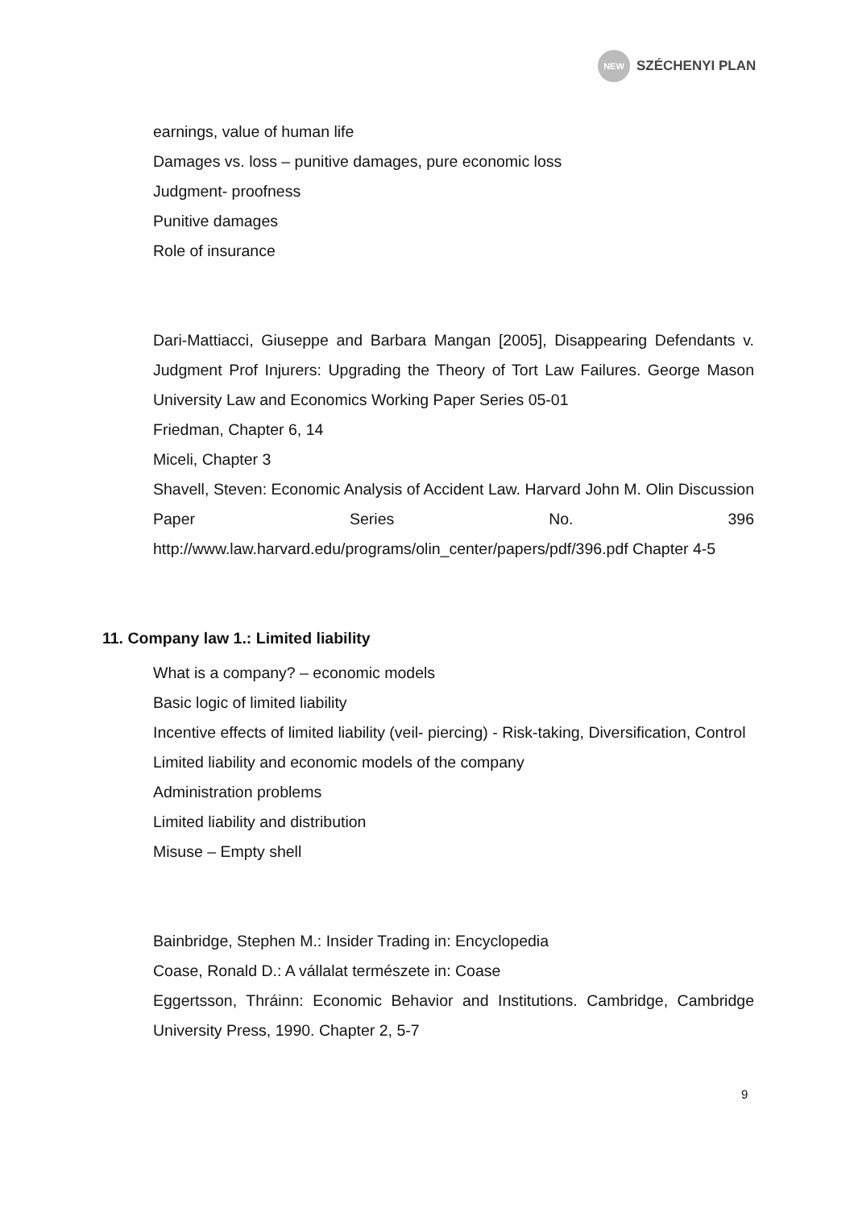NEW
SZÉCHENYI PLAN
earnings, value of human life
Damages vs. loss – punitive damages, pure economic loss
Judgment- proofness
Punitive damages
Role of insurance
Dari-Mattiacci, Giuseppe and Barbara Mangan [2005], Disappearing Defendants v. Judgment Prof Injurers: Upgrading the Theory of Tort Law Failures. George Mason University Law and Economics Working Paper Series 05-01
Friedman, Chapter 6, 14
Miceli, Chapter 3
Shavell, Steven: Economic Analysis of Accident Law. Harvard John M. Olin Discussion Paper Series No. 396 http://www.law.harvard.edu/programs/olin_center/papers/pdf/396.pdf Chapter 4-5
11. Company law 1.: Limited liability
What is a company? – economic models
Basic logic of limited liability
Incentive effects of limited liability (veil- piercing) - Risk-taking, Diversification, Control
Limited liability and economic models of the company
Administration problems
Limited liability and distribution
Misuse – Empty shell
Bainbridge, Stephen M.: Insider Trading in: Encyclopedia
Coase, Ronald D.: A vállalat természete in: Coase
Eggertsson, Thráinn: Economic Behavior and Institutions. Cambridge, Cambridge University Press, 1990. Chapter 2, 5-7
9